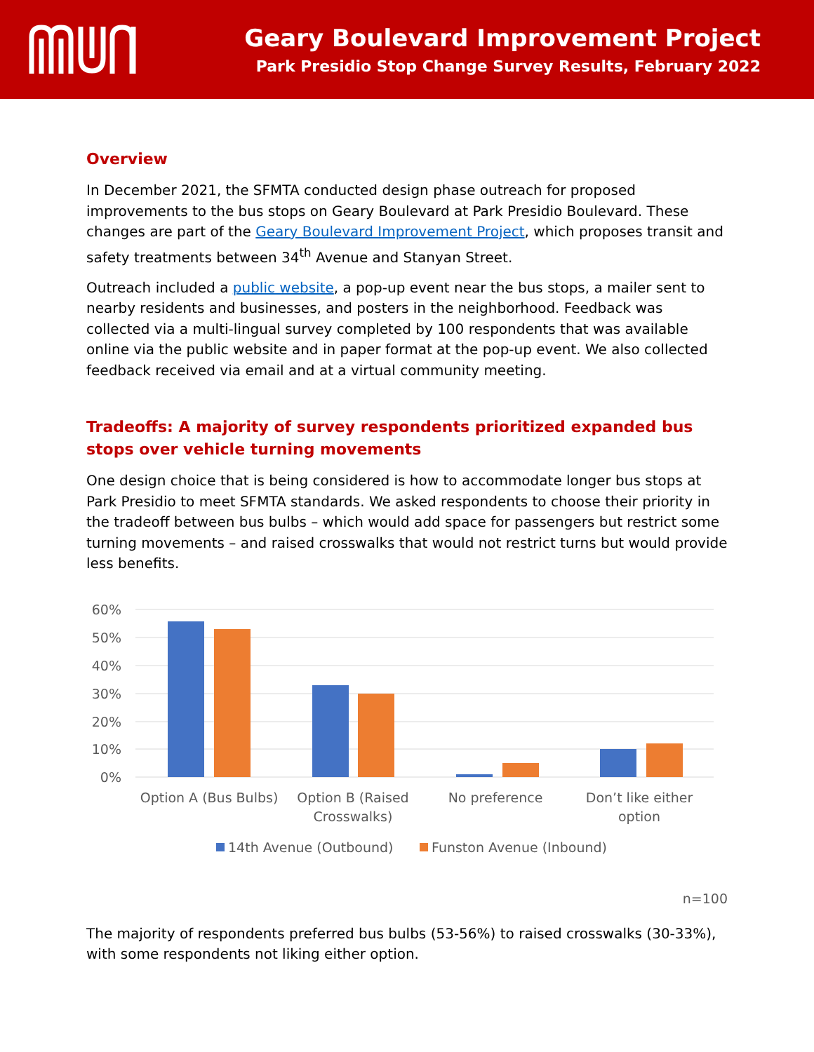Geary Boulevard Improvement Project
Park Presidio Stop Change Survey Results, February 2022
Overview
In December 2021, the SFMTA conducted design phase outreach for proposed improvements to the bus stops on Geary Boulevard at Park Presidio Boulevard. These changes are part of the Geary Boulevard Improvement Project, which proposes transit and safety treatments between 34<sup>th</sup> Avenue and Stanyan Street.
Outreach included a public website, a pop-up event near the bus stops, a mailer sent to nearby residents and businesses, and posters in the neighborhood. Feedback was collected via a multi-lingual survey completed by 100 respondents that was available online via the public website and in paper format at the pop-up event. We also collected feedback received via email and at a virtual community meeting.
Tradeoffs: A majority of survey respondents prioritized expanded bus stops over vehicle turning movements
One design choice that is being considered is how to accommodate longer bus stops at Park Presidio to meet SFMTA standards. We asked respondents to choose their priority in the tradeoff between bus bulbs – which would add space for passengers but restrict some turning movements – and raised crosswalks that would not restrict turns but would provide less benefits.
60%
50%
40%
30%
20%
10%
0%
Option A (Bus Bulbs)
Option B (Raised
Crosswalks)
No preference
Don’t like either
option
14th Avenue (Outbound)
Funston Avenue (Inbound)
n=100
The majority of respondents preferred bus bulbs (53-56%) to raised crosswalks (30-33%), with some respondents not liking either option.